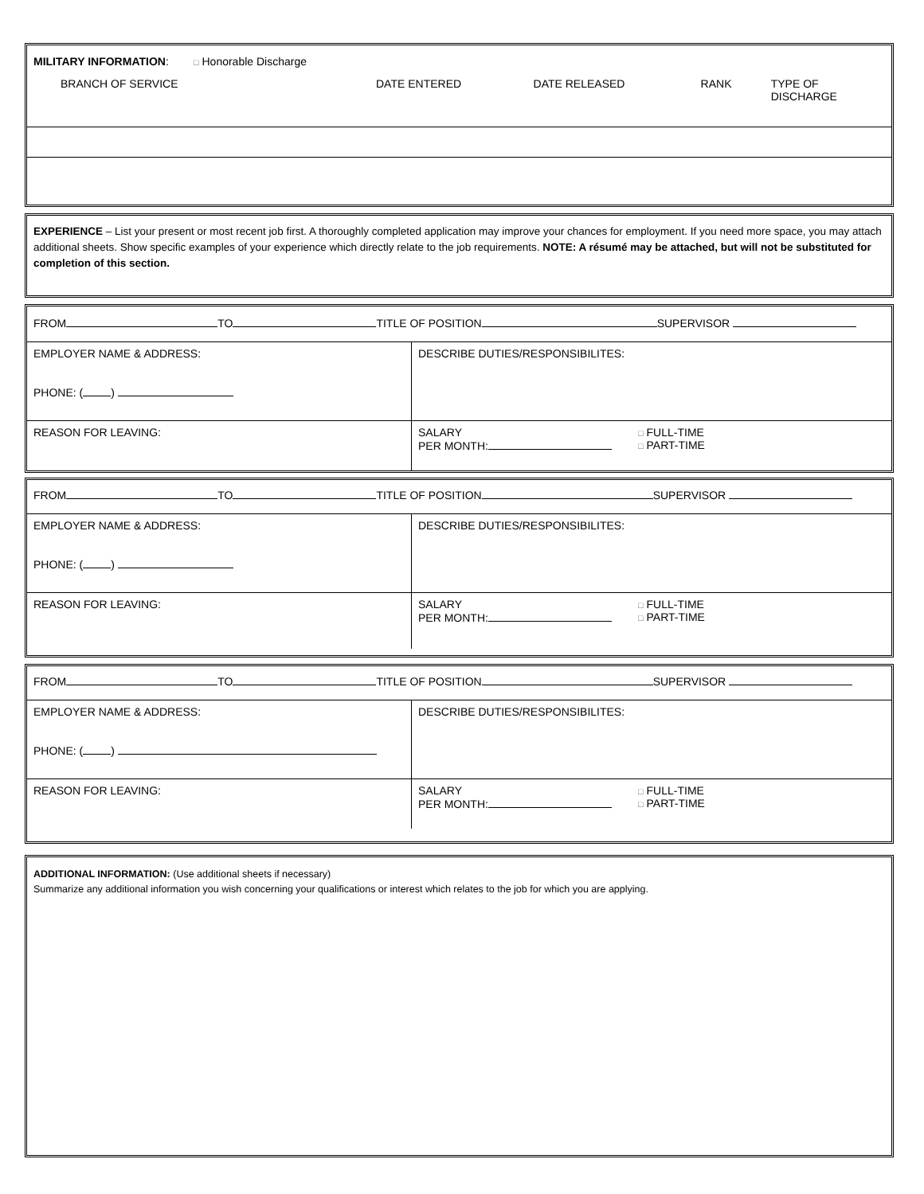| MILITARY INFORMATION : □ Honorable Discharge | | | | |
| BRANCH OF SERVICE | DATE ENTERED | DATE RELEASED | RANK | TYPE OF DISCHARGE |
EXPERIENCE – List your present or most recent job first. A thoroughly completed application may improve your chances for employment. If you need more space, you may attach additional sheets. Show specific examples of your experience which directly relate to the job requirements. NOTE: A résumé may be attached, but will not be substituted for completion of this section.
| FROM TO TITLE OF POSITION SUPERVISOR | | |
| EMPLOYER NAME & ADDRESS: PHONE: ( ) | DESCRIBE DUTIES/RESPONSIBILITES: | |
| REASON FOR LEAVING: | SALARY PER MONTH: | □ FULL-TIME □ PART-TIME |
| FROM TO TITLE OF POSITION SUPERVISOR | | |
| EMPLOYER NAME & ADDRESS: PHONE: ( ) | DESCRIBE DUTIES/RESPONSIBILITES: | |
| REASON FOR LEAVING: | SALARY PER MONTH: | □ FULL-TIME □ PART-TIME |
| FROM TO TITLE OF POSITION SUPERVISOR | | |
| EMPLOYER NAME & ADDRESS: PHONE: ( ) | DESCRIBE DUTIES/RESPONSIBILITES: | |
| REASON FOR LEAVING: | SALARY PER MONTH: | □ FULL-TIME □ PART-TIME |
ADDITIONAL INFORMATION: (Use additional sheets if necessary)
Summarize any additional information you wish concerning your qualifications or interest which relates to the job for which you are applying.